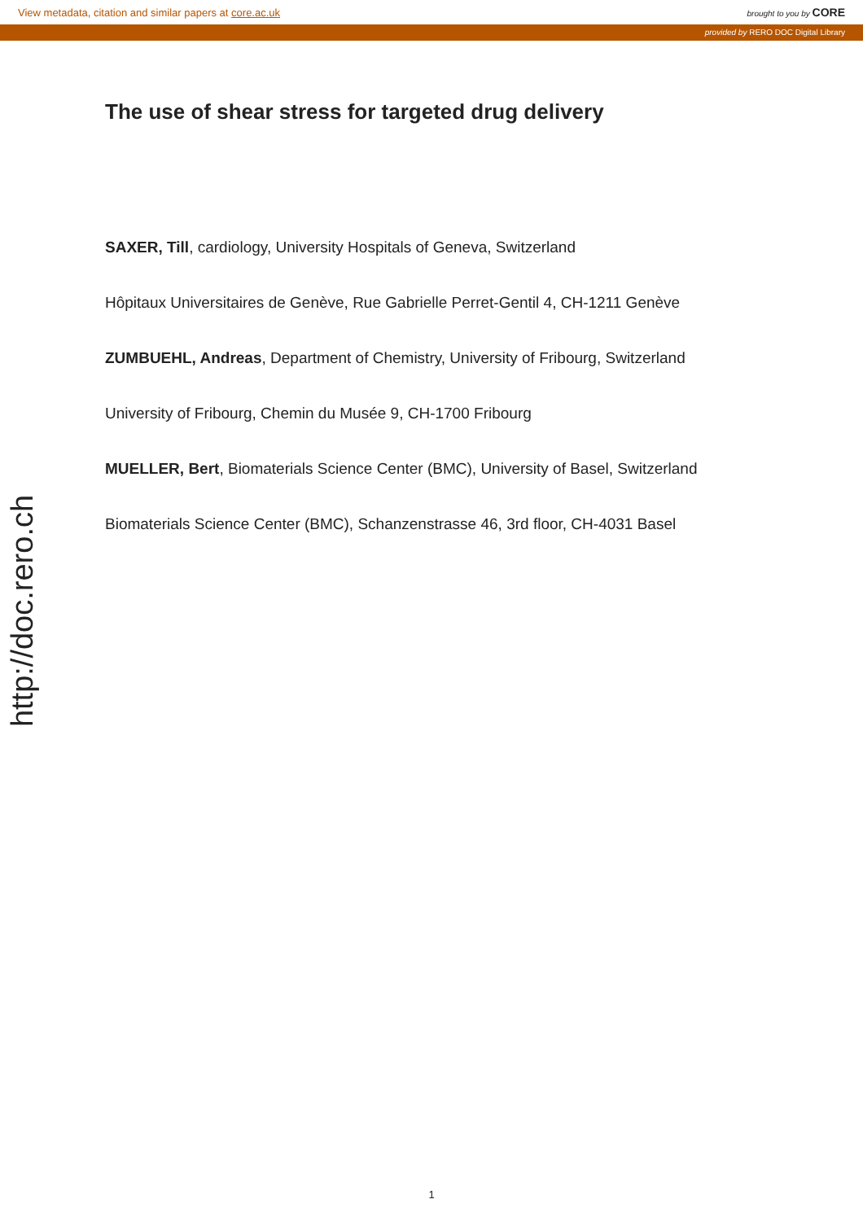View metadata, citation and similar papers at core.ac.uk brought to you by CORE
provided by RERO DOC Digital Library
The use of shear stress for targeted drug delivery
SAXER, Till, cardiology, University Hospitals of Geneva, Switzerland
Hôpitaux Universitaires de Genève, Rue Gabrielle Perret-Gentil 4, CH-1211 Genève
ZUMBUEHL, Andreas, Department of Chemistry, University of Fribourg, Switzerland
University of Fribourg, Chemin du Musée 9, CH-1700 Fribourg
MUELLER, Bert, Biomaterials Science Center (BMC), University of Basel, Switzerland
Biomaterials Science Center (BMC), Schanzenstrasse 46, 3rd floor, CH-4031 Basel
http://doc.rero.ch
1